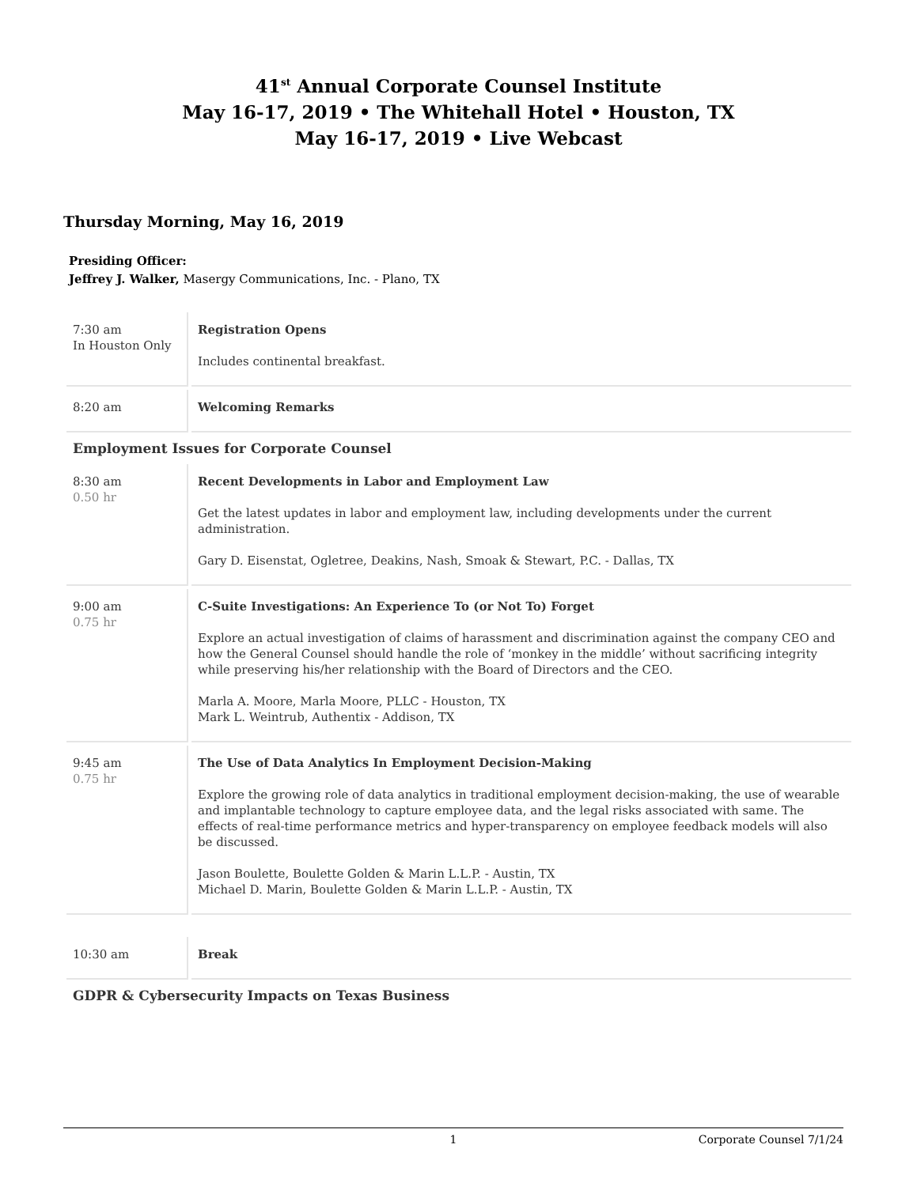41<sup>st</sup> Annual Corporate Counsel Institute
May 16-17, 2019 • The Whitehall Hotel • Houston, TX
May 16-17, 2019 • Live Webcast
Thursday Morning, May 16, 2019
Presiding Officer:
Jeffrey J. Walker, Masergy Communications, Inc. - Plano, TX
| 7:30 am In Houston Only | Registration Opens Includes continental breakfast. |
| 8:20 am | Welcoming Remarks |
| Employment Issues for Corporate Counsel | |
| 8:30 am 0.50 hr | Recent Developments in Labor and Employment Law Get the latest updates in labor and employment law, including developments under the current administration. Gary D. Eisenstat, Ogletree, Deakins, Nash, Smoak & Stewart, P.C. - Dallas, TX |
| 9:00 am 0.75 hr | C-Suite Investigations: An Experience To (or Not To) Forget Explore an actual investigation of claims of harassment and discrimination against the company CEO and how the General Counsel should handle the role of ‘monkey in the middle’ without sacrificing integrity while preserving his/her relationship with the Board of Directors and the CEO. Marla A. Moore, Marla Moore, PLLC - Houston, TX Mark L. Weintrub, Authentix - Addison, TX |
| 9:45 am 0.75 hr | The Use of Data Analytics In Employment Decision-Making Explore the growing role of data analytics in traditional employment decision-making, the use of wearable and implantable technology to capture employee data, and the legal risks associated with same. The effects of real-time performance metrics and hyper-transparency on employee feedback models will also be discussed. Jason Boulette, Boulette Golden & Marin L.L.P. - Austin, TX Michael D. Marin, Boulette Golden & Marin L.L.P. - Austin, TX |
| 10:30 am | Break |
| GDPR & Cybersecurity Impacts on Texas Business | |
1 Corporate Counsel 7/1/24